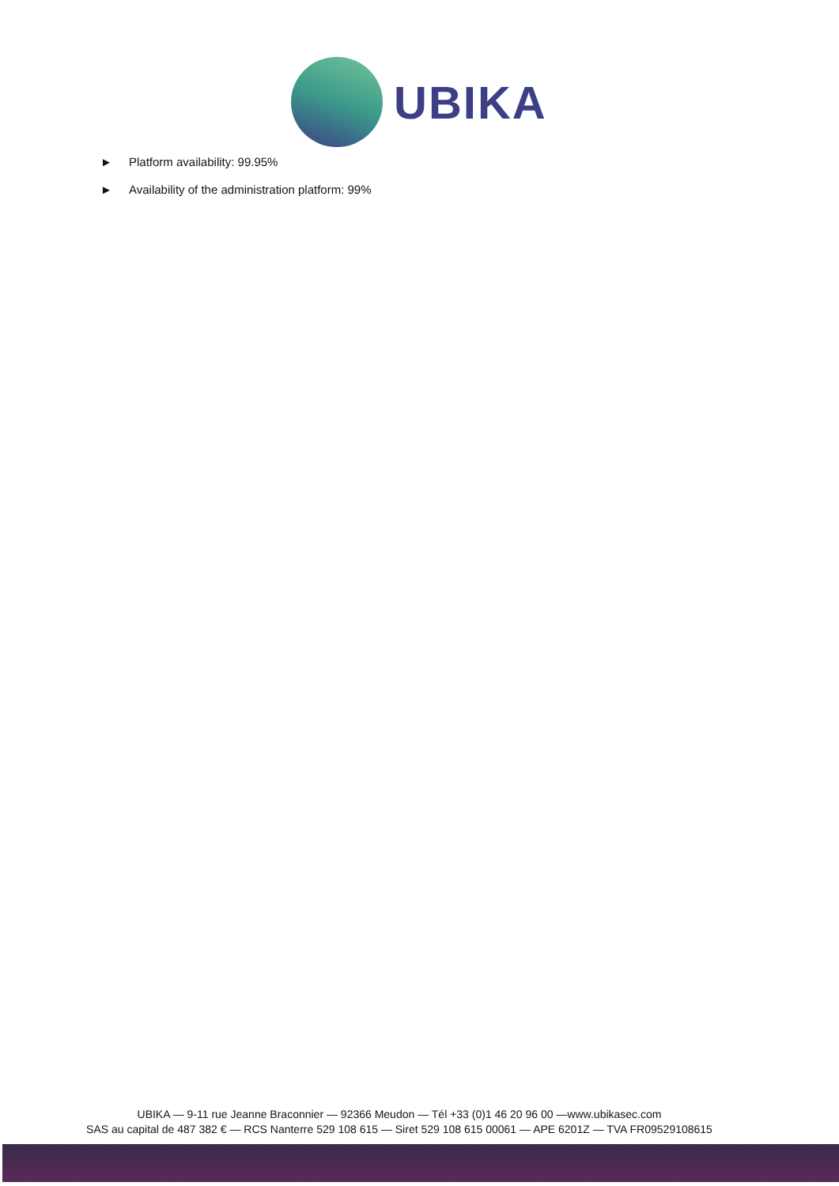UBIKA
► Platform availability: 99.95%
► Availability of the administration platform: 99%
UBIKA — 9-11 rue Jeanne Braconnier — 92366 Meudon — Tél +33 (0)1 46 20 96 00 —www.ubikasec.com
SAS au capital de 487 382 € — RCS Nanterre 529 108 615 — Siret 529 108 615 00061 — APE 6201Z — TVA FR09529108615